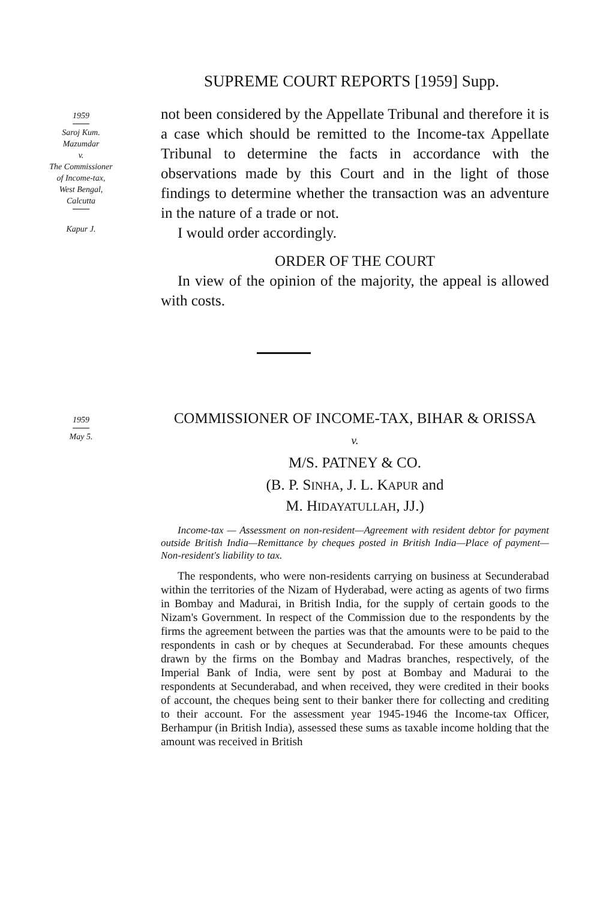SUPREME COURT REPORTS [1959] Supp.
1959
Saroj Kum.
Mazumdar
v.
The Commissioner
of Income-tax,
West Bengal,
Calcutta
Kapur J.
not been considered by the Appellate Tribunal and therefore it is a case which should be remitted to the Income-tax Appellate Tribunal to determine the facts in accordance with the observations made by this Court and in the light of those findings to determine whether the transaction was an adventure in the nature of a trade or not.
I would order accordingly.
ORDER OF THE COURT
In view of the opinion of the majority, the appeal is allowed with costs.
1959
May 5.
COMMISSIONER OF INCOME-TAX, BIHAR & ORISSA
v.
M/S. PATNEY & CO.
(B. P. SINHA, J. L. KAPUR and
M. HIDAYATULLAH, JJ.)
Income-tax — Assessment on non-resident—Agreement with resident debtor for payment outside British India—Remittance by cheques posted in British India—Place of payment—Non-resident's liability to tax.
The respondents, who were non-residents carrying on business at Secunderabad within the territories of the Nizam of Hyderabad, were acting as agents of two firms in Bombay and Madurai, in British India, for the supply of certain goods to the Nizam's Government. In respect of the Commission due to the respondents by the firms the agreement between the parties was that the amounts were to be paid to the respondents in cash or by cheques at Secunderabad. For these amounts cheques drawn by the firms on the Bombay and Madras branches, respectively, of the Imperial Bank of India, were sent by post at Bombay and Madurai to the respondents at Secunderabad, and when received, they were credited in their books of account, the cheques being sent to their banker there for collecting and crediting to their account. For the assessment year 1945-1946 the Income-tax Officer, Berhampur (in British India), assessed these sums as taxable income holding that the amount was received in British